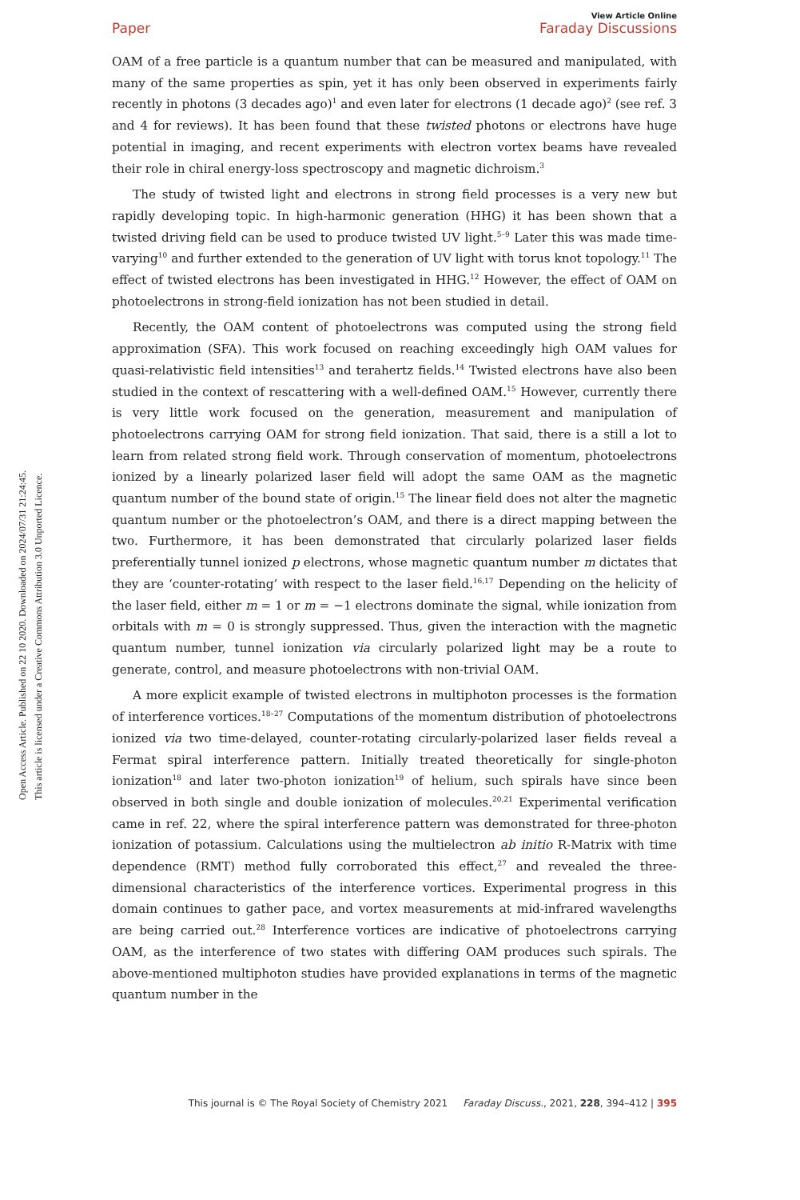Open Access Article. Published on 22 10 2020. Downloaded on 2024/07/31 21:24:45.
This article is licensed under a Creative Commons Attribution 3.0 Unported Licence.
View Article Online
Paper Faraday Discussions
OAM of a free particle is a quantum number that can be measured and manipulated, with many of the same properties as spin, yet it has only been observed in experiments fairly recently in photons (3 decades ago)<sup>1</sup> and even later for electrons (1 decade ago)<sup>2</sup> (see ref. 3 and 4 for reviews). It has been found that these twisted photons or electrons have huge potential in imaging, and recent experiments with electron vortex beams have revealed their role in chiral energy-loss spectroscopy and magnetic dichroism.<sup>3</sup>
The study of twisted light and electrons in strong field processes is a very new but rapidly developing topic. In high-harmonic generation (HHG) it has been shown that a twisted driving field can be used to produce twisted UV light.<sup>5–9</sup> Later this was made time-varying<sup>10</sup> and further extended to the generation of UV light with torus knot topology.<sup>11</sup> The effect of twisted electrons has been investigated in HHG.<sup>12</sup> However, the effect of OAM on photoelectrons in strong-field ionization has not been studied in detail.
Recently, the OAM content of photoelectrons was computed using the strong field approximation (SFA). This work focused on reaching exceedingly high OAM values for quasi-relativistic field intensities<sup>13</sup> and terahertz fields.<sup>14</sup> Twisted electrons have also been studied in the context of rescattering with a well-defined OAM.<sup>15</sup> However, currently there is very little work focused on the generation, measurement and manipulation of photoelectrons carrying OAM for strong field ionization. That said, there is a still a lot to learn from related strong field work. Through conservation of momentum, photoelectrons ionized by a linearly polarized laser field will adopt the same OAM as the magnetic quantum number of the bound state of origin.<sup>15</sup> The linear field does not alter the magnetic quantum number or the photoelectron’s OAM, and there is a direct mapping between the two. Furthermore, it has been demonstrated that circularly polarized laser fields preferentially tunnel ionized p electrons, whose magnetic quantum number m dictates that they are ‘counter-rotating’ with respect to the laser field.<sup>16,17</sup> Depending on the helicity of the laser field, either m = 1 or m = −1 electrons dominate the signal, while ionization from orbitals with m = 0 is strongly suppressed. Thus, given the interaction with the magnetic quantum number, tunnel ionization via circularly polarized light may be a route to generate, control, and measure photoelectrons with non-trivial OAM.
A more explicit example of twisted electrons in multiphoton processes is the formation of interference vortices.<sup>18–27</sup> Computations of the momentum distribution of photoelectrons ionized via two time-delayed, counter-rotating circularly-polarized laser fields reveal a Fermat spiral interference pattern. Initially treated theoretically for single-photon ionization<sup>18</sup> and later two-photon ionization<sup>19</sup> of helium, such spirals have since been observed in both single and double ionization of molecules.<sup>20,21</sup> Experimental verification came in ref. 22, where the spiral interference pattern was demonstrated for three-photon ionization of potassium. Calculations using the multielectron ab initio R-Matrix with time dependence (RMT) method fully corroborated this effect,<sup>27</sup> and revealed the three-dimensional characteristics of the interference vortices. Experimental progress in this domain continues to gather pace, and vortex measurements at mid-infrared wavelengths are being carried out.<sup>28</sup> Interference vortices are indicative of photoelectrons carrying OAM, as the interference of two states with differing OAM produces such spirals. The above-mentioned multiphoton studies have provided explanations in terms of the magnetic quantum number in the
This journal is © The Royal Society of Chemistry 2021 Faraday Discuss., 2021, 228, 394–412 | 395